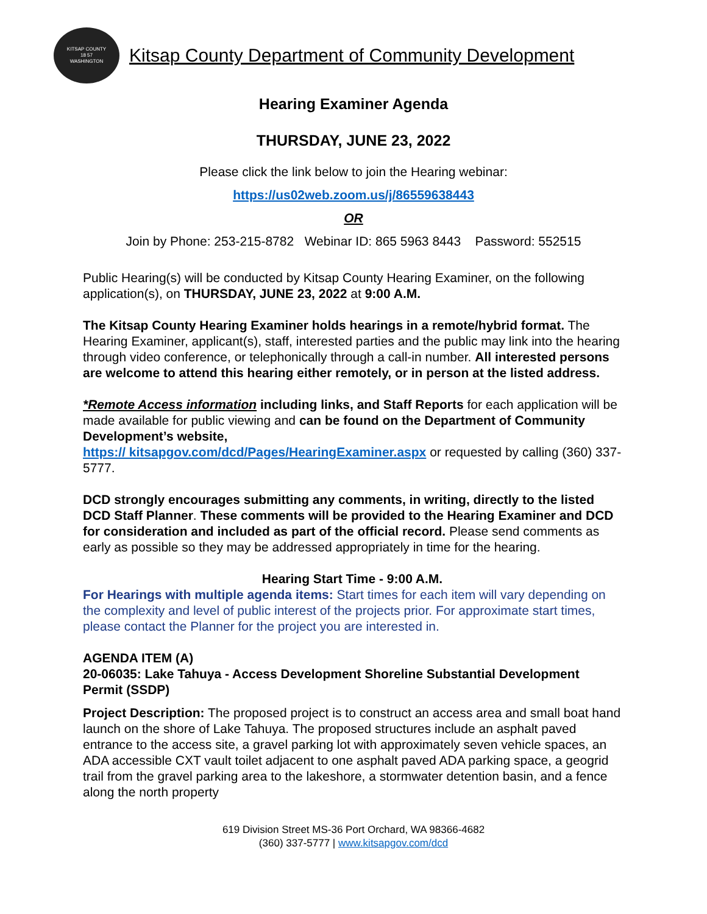KITSAP COUNTY
18 57
WASHINGTON
Kitsap County Department of Community Development
Hearing Examiner Agenda
THURSDAY, JUNE 23, 2022
Please click the link below to join the Hearing webinar:
https://us02web.zoom.us/j/86559638443
OR
Join by Phone: 253-215-8782 Webinar ID: 865 5963 8443 Password: 552515
Public Hearing(s) will be conducted by Kitsap County Hearing Examiner, on the following application(s), on THURSDAY, JUNE 23, 2022 at 9:00 A.M.
The Kitsap County Hearing Examiner holds hearings in a remote/hybrid format. The Hearing Examiner, applicant(s), staff, interested parties and the public may link into the hearing through video conference, or telephonically through a call-in number. All interested persons are welcome to attend this hearing either remotely, or in person at the listed address.
*Remote Access information including links, and Staff Reports for each application will be made available for public viewing and can be found on the Department of Community Development’s website,
https:// kitsapgov.com/dcd/Pages/HearingExaminer.aspx or requested by calling (360) 337-5777.
DCD strongly encourages submitting any comments, in writing, directly to the listed DCD Staff Planner. These comments will be provided to the Hearing Examiner and DCD for consideration and included as part of the official record. Please send comments as early as possible so they may be addressed appropriately in time for the hearing.
Hearing Start Time - 9:00 A.M.
For Hearings with multiple agenda items: Start times for each item will vary depending on the complexity and level of public interest of the projects prior. For approximate start times, please contact the Planner for the project you are interested in.
AGENDA ITEM (A)
20-06035: Lake Tahuya - Access Development Shoreline Substantial Development Permit (SSDP)
Project Description: The proposed project is to construct an access area and small boat hand launch on the shore of Lake Tahuya. The proposed structures include an asphalt paved entrance to the access site, a gravel parking lot with approximately seven vehicle spaces, an ADA accessible CXT vault toilet adjacent to one asphalt paved ADA parking space, a geogrid trail from the gravel parking area to the lakeshore, a stormwater detention basin, and a fence along the north property
619 Division Street MS-36 Port Orchard, WA 98366-4682
(360) 337-5777 | www.kitsapgov.com/dcd